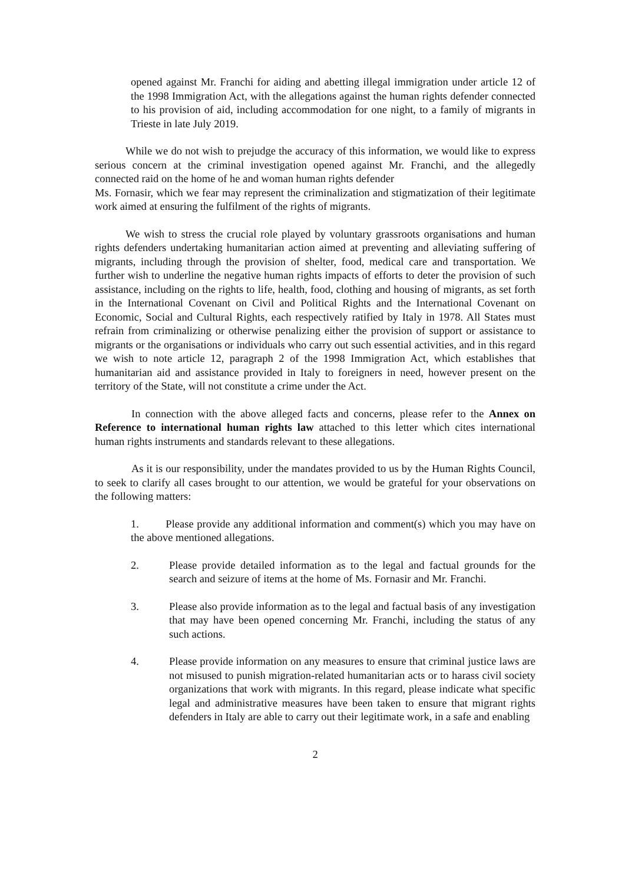opened against Mr. Franchi for aiding and abetting illegal immigration under article 12 of the 1998 Immigration Act, with the allegations against the human rights defender connected to his provision of aid, including accommodation for one night, to a family of migrants in Trieste in late July 2019.
While we do not wish to prejudge the accuracy of this information, we would like to express serious concern at the criminal investigation opened against Mr. Franchi, and the allegedly connected raid on the home of he and woman human rights defender
Ms. Fornasir, which we fear may represent the criminalization and stigmatization of their legitimate work aimed at ensuring the fulfilment of the rights of migrants.
We wish to stress the crucial role played by voluntary grassroots organisations and human rights defenders undertaking humanitarian action aimed at preventing and alleviating suffering of migrants, including through the provision of shelter, food, medical care and transportation. We further wish to underline the negative human rights impacts of efforts to deter the provision of such assistance, including on the rights to life, health, food, clothing and housing of migrants, as set forth in the International Covenant on Civil and Political Rights and the International Covenant on Economic, Social and Cultural Rights, each respectively ratified by Italy in 1978. All States must refrain from criminalizing or otherwise penalizing either the provision of support or assistance to migrants or the organisations or individuals who carry out such essential activities, and in this regard we wish to note article 12, paragraph 2 of the 1998 Immigration Act, which establishes that humanitarian aid and assistance provided in Italy to foreigners in need, however present on the territory of the State, will not constitute a crime under the Act.
In connection with the above alleged facts and concerns, please refer to the Annex on Reference to international human rights law attached to this letter which cites international human rights instruments and standards relevant to these allegations.
As it is our responsibility, under the mandates provided to us by the Human Rights Council, to seek to clarify all cases brought to our attention, we would be grateful for your observations on the following matters:
1. Please provide any additional information and comment(s) which you may have on the above mentioned allegations.
2. Please provide detailed information as to the legal and factual grounds for the search and seizure of items at the home of Ms. Fornasir and Mr. Franchi.
3. Please also provide information as to the legal and factual basis of any investigation that may have been opened concerning Mr. Franchi, including the status of any such actions.
4. Please provide information on any measures to ensure that criminal justice laws are not misused to punish migration-related humanitarian acts or to harass civil society organizations that work with migrants. In this regard, please indicate what specific legal and administrative measures have been taken to ensure that migrant rights defenders in Italy are able to carry out their legitimate work, in a safe and enabling
2